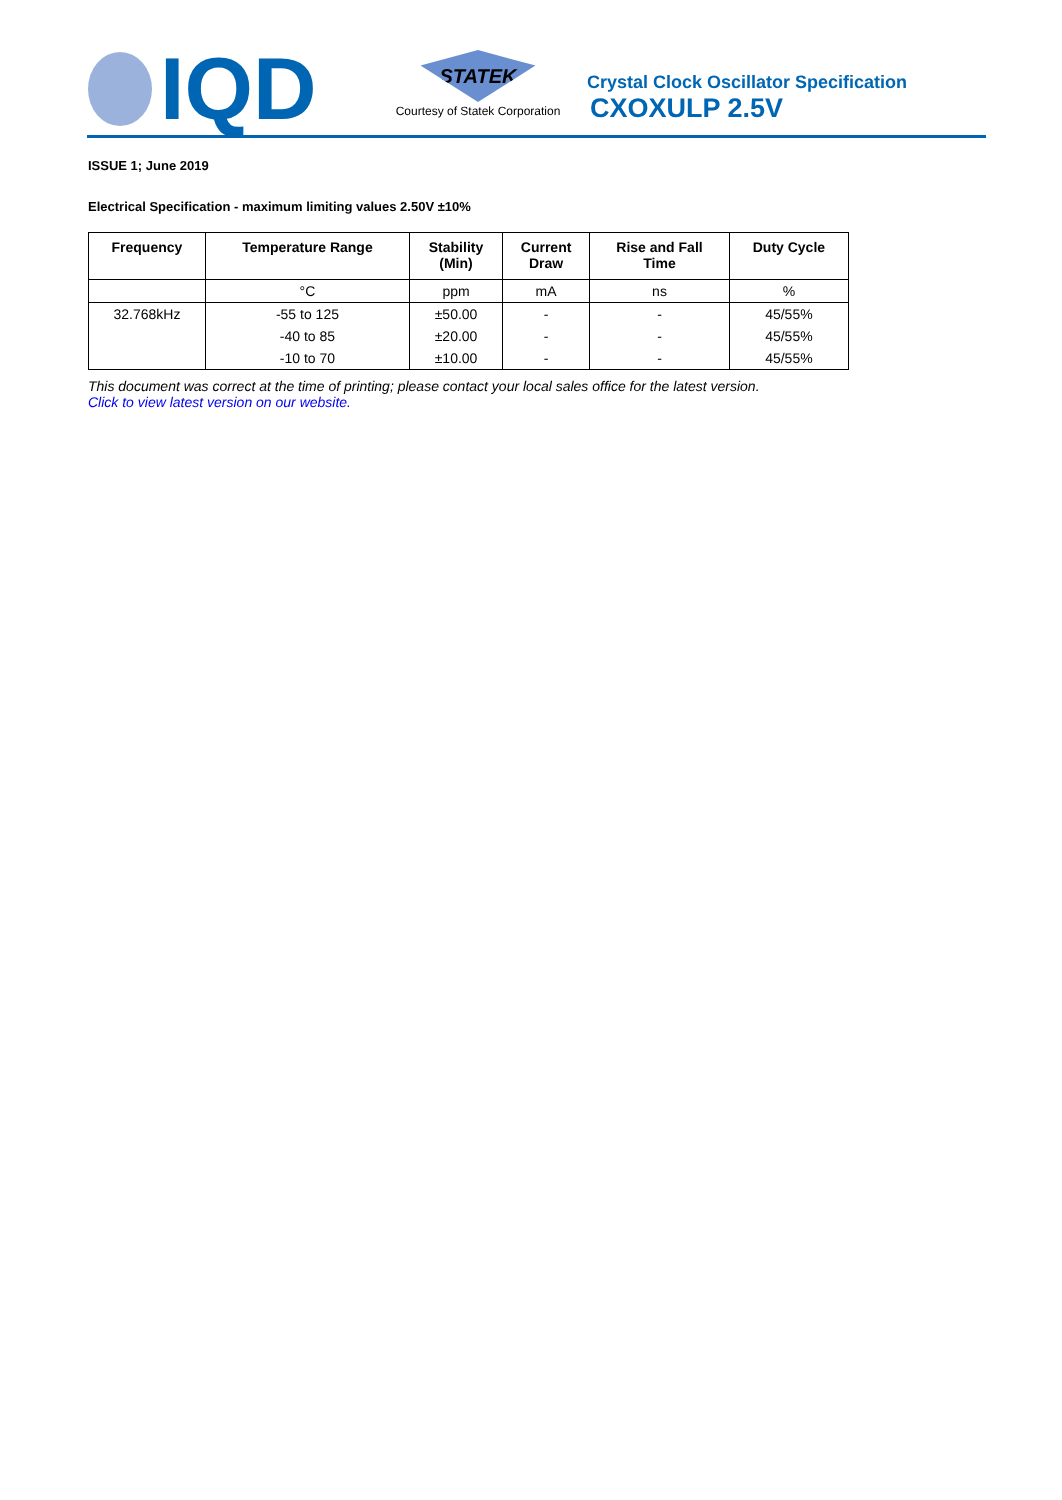IQD
STATEK
Courtesy of Statek Corporation
Crystal Clock Oscillator Specification
CXOXULP 2.5V
ISSUE 1; June 2019
Electrical Specification - maximum limiting values 2.50V ±10%
| Frequency | Temperature Range | Stability (Min) | Current Draw | Rise and Fall Time | Duty Cycle |
| --- | --- | --- | --- | --- | --- |
| | °C | ppm | mA | ns | % |
| 32.768kHz | -55 to 125 | ±50.00 | - | - | 45/55% |
| | -40 to 85 | ±20.00 | - | - | 45/55% |
| | -10 to 70 | ±10.00 | - | - | 45/55% |
This document was correct at the time of printing; please contact your local sales office for the latest version.
Click to view latest version on our website.